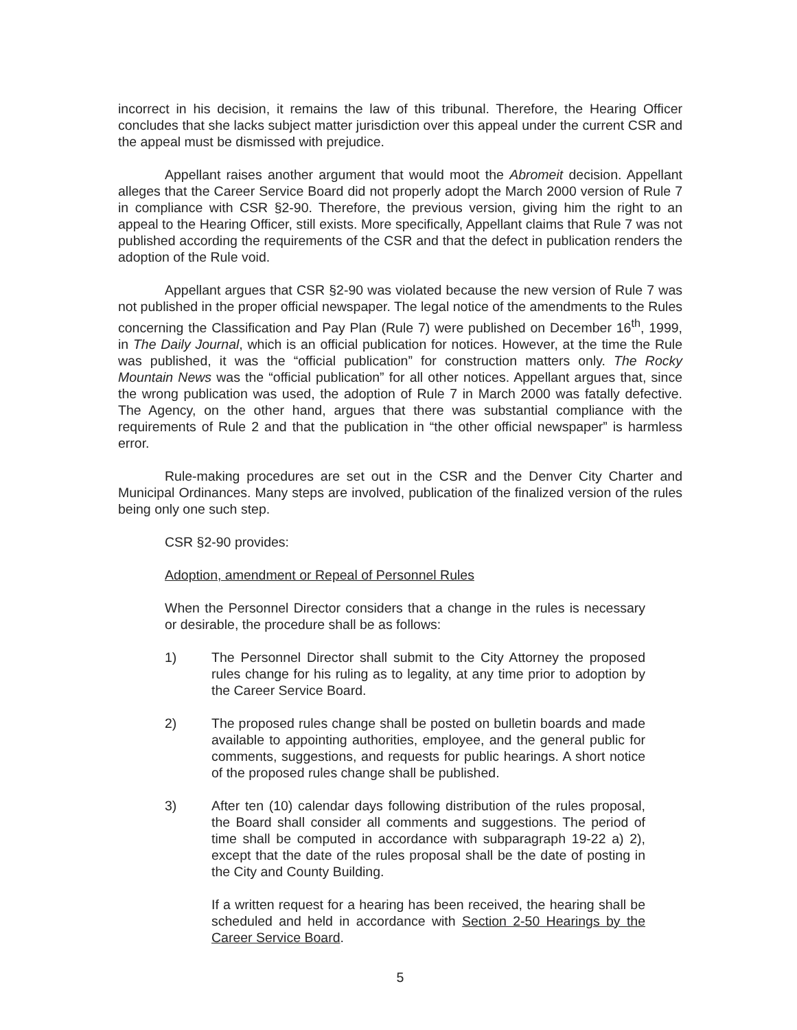incorrect in his decision, it remains the law of this tribunal. Therefore, the Hearing Officer concludes that she lacks subject matter jurisdiction over this appeal under the current CSR and the appeal must be dismissed with prejudice.
Appellant raises another argument that would moot the Abromeit decision. Appellant alleges that the Career Service Board did not properly adopt the March 2000 version of Rule 7 in compliance with CSR §2-90. Therefore, the previous version, giving him the right to an appeal to the Hearing Officer, still exists. More specifically, Appellant claims that Rule 7 was not published according the requirements of the CSR and that the defect in publication renders the adoption of the Rule void.
Appellant argues that CSR §2-90 was violated because the new version of Rule 7 was not published in the proper official newspaper. The legal notice of the amendments to the Rules concerning the Classification and Pay Plan (Rule 7) were published on December 16<sup>th</sup>, 1999, in The Daily Journal, which is an official publication for notices. However, at the time the Rule was published, it was the “official publication” for construction matters only. The Rocky Mountain News was the “official publication” for all other notices. Appellant argues that, since the wrong publication was used, the adoption of Rule 7 in March 2000 was fatally defective. The Agency, on the other hand, argues that there was substantial compliance with the requirements of Rule 2 and that the publication in “the other official newspaper” is harmless error.
Rule-making procedures are set out in the CSR and the Denver City Charter and Municipal Ordinances. Many steps are involved, publication of the finalized version of the rules being only one such step.
CSR §2-90 provides:
Adoption, amendment or Repeal of Personnel Rules
When the Personnel Director considers that a change in the rules is necessary or desirable, the procedure shall be as follows:
1) The Personnel Director shall submit to the City Attorney the proposed rules change for his ruling as to legality, at any time prior to adoption by the Career Service Board.
2) The proposed rules change shall be posted on bulletin boards and made available to appointing authorities, employee, and the general public for comments, suggestions, and requests for public hearings. A short notice of the proposed rules change shall be published.
3) After ten (10) calendar days following distribution of the rules proposal, the Board shall consider all comments and suggestions. The period of time shall be computed in accordance with subparagraph 19-22 a) 2), except that the date of the rules proposal shall be the date of posting in the City and County Building.
If a written request for a hearing has been received, the hearing shall be scheduled and held in accordance with Section 2-50 Hearings by the Career Service Board.
5